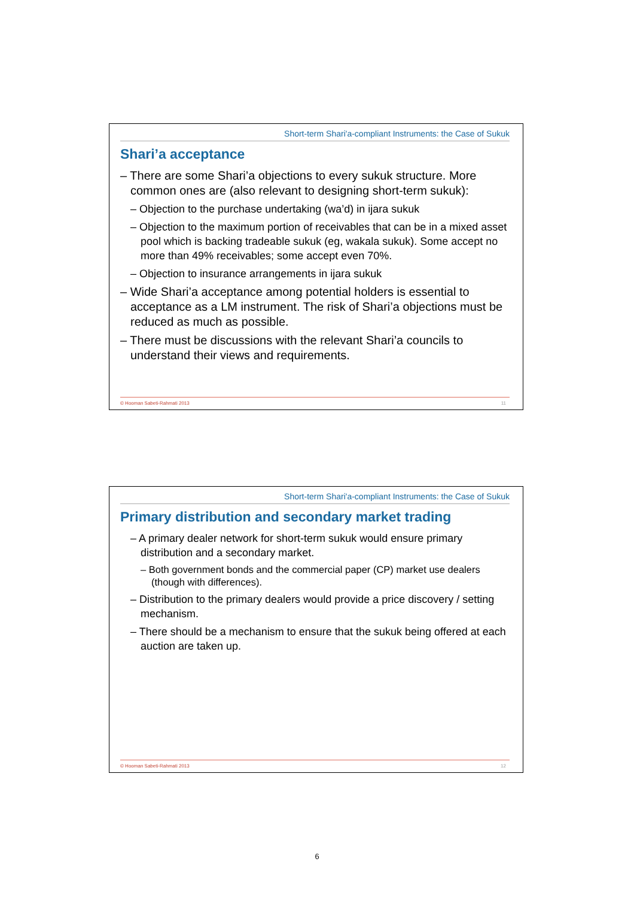Short-term Shari'a-compliant Instruments: the Case of Sukuk
Shari’a acceptance
– There are some Shari’a objections to every sukuk structure. More common ones are (also relevant to designing short-term sukuk):
– Objection to the purchase undertaking (wa’d) in ijara sukuk
– Objection to the maximum portion of receivables that can be in a mixed asset pool which is backing tradeable sukuk (eg, wakala sukuk). Some accept no more than 49% receivables; some accept even 70%.
– Objection to insurance arrangements in ijara sukuk
– Wide Shari’a acceptance among potential holders is essential to acceptance as a LM instrument. The risk of Shari’a objections must be reduced as much as possible.
– There must be discussions with the relevant Shari’a councils to understand their views and requirements.
© Hooman Sabeti-Rahmati 2013 11
Short-term Shari'a-compliant Instruments: the Case of Sukuk
Primary distribution and secondary market trading
– A primary dealer network for short-term sukuk would ensure primary distribution and a secondary market.
– Both government bonds and the commercial paper (CP) market use dealers (though with differences).
– Distribution to the primary dealers would provide a price discovery / setting mechanism.
– There should be a mechanism to ensure that the sukuk being offered at each auction are taken up.
© Hooman Sabeti-Rahmati 2013 12
6